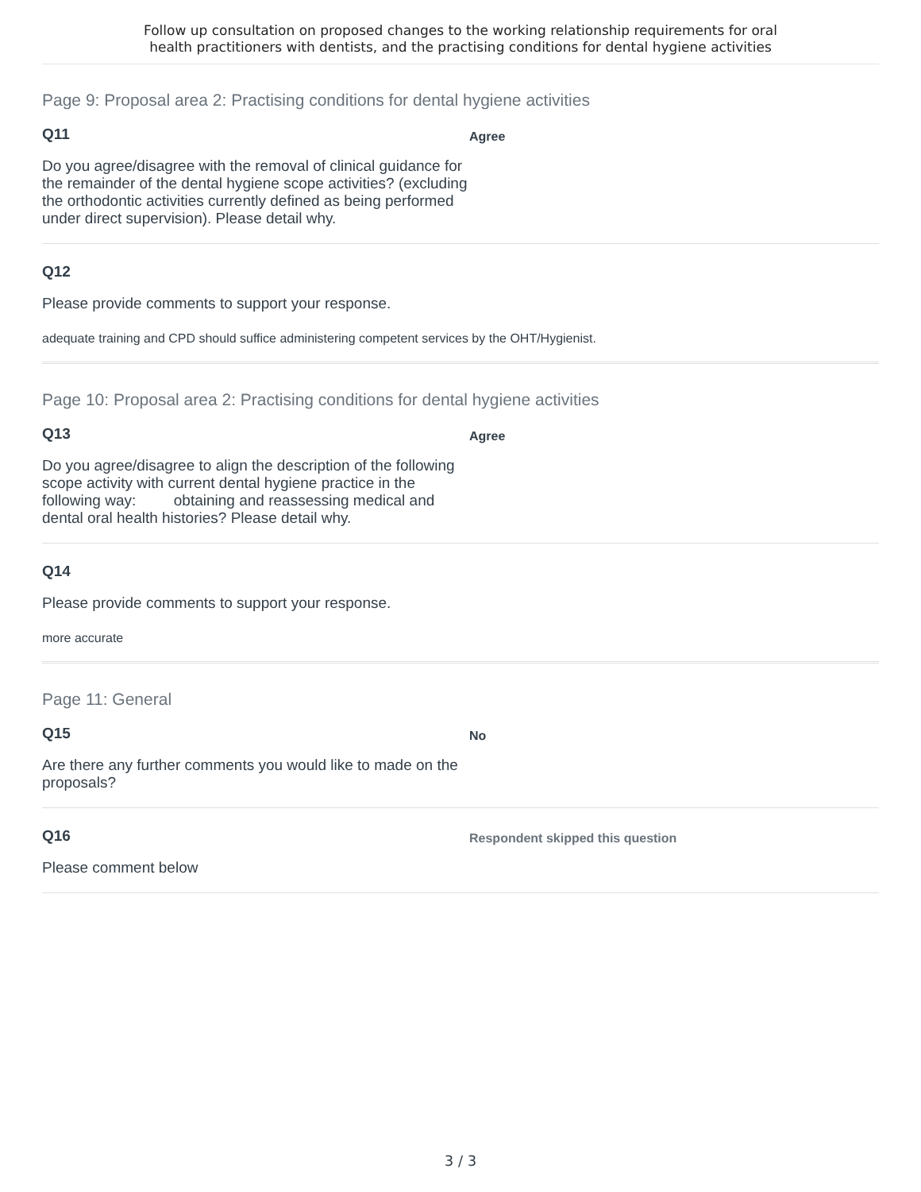Follow up consultation on proposed changes to the working relationship requirements for oral
health practitioners with dentists, and the practising conditions for dental hygiene activities
Page 9: Proposal area 2: Practising conditions for dental hygiene activities
Q11
Do you agree/disagree with the removal of clinical guidance for the remainder of the dental hygiene scope activities? (excluding the orthodontic activities currently defined as being performed under direct supervision). Please detail why.
Agree
Q12
Please provide comments to support your response.
adequate training and CPD should suffice administering competent services by the OHT/Hygienist.
Page 10: Proposal area 2: Practising conditions for dental hygiene activities
Q13
Do you agree/disagree to align the description of the following scope activity with current dental hygiene practice in the following way: obtaining and reassessing medical and dental oral health histories? Please detail why.
Agree
Q14
Please provide comments to support your response.
more accurate
Page 11: General
Q15
Are there any further comments you would like to made on the proposals?
No
Q16
Please comment below
Respondent skipped this question
3 / 3